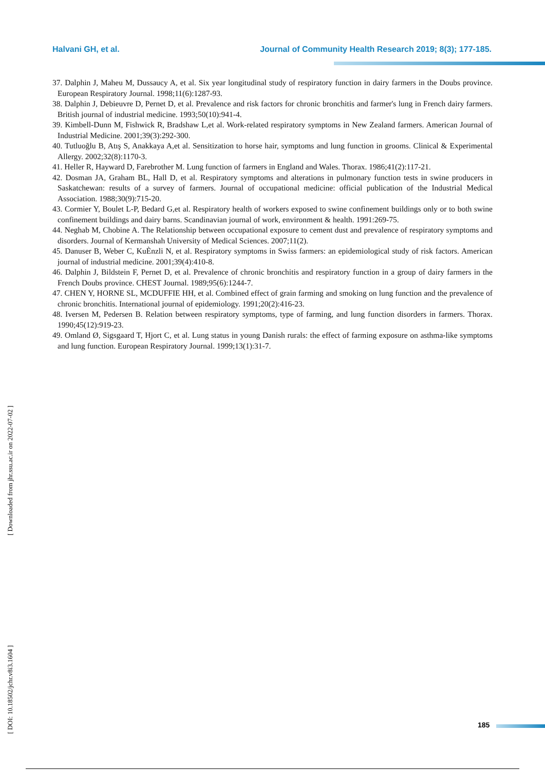Halvani GH, et al. Journal of Community Health Research 2019; 8(3); 177-185.
37. Dalphin J, Maheu M, Dussaucy A, et al. Six year longitudinal study of respiratory function in dairy farmers in the Doubs province. European Respiratory Journal. 1998;11(6):1287-93.
38. Dalphin J, Debieuvre D, Pernet D, et al. Prevalence and risk factors for chronic bronchitis and farmer's lung in French dairy farmers. British journal of industrial medicine. 1993;50(10):941-4.
39. Kimbell-Dunn M, Fishwick R, Bradshaw L,et al. Work-related respiratory symptoms in New Zealand farmers. American Journal of Industrial Medicine. 2001;39(3):292-300.
40. Tutluoğlu B, Atış S, Anakkaya A,et al. Sensitization to horse hair, symptoms and lung function in grooms. Clinical & Experimental Allergy. 2002;32(8):1170-3.
41. Heller R, Hayward D, Farebrother M. Lung function of farmers in England and Wales. Thorax. 1986;41(2):117-21.
42. Dosman JA, Graham BL, Hall D, et al. Respiratory symptoms and alterations in pulmonary function tests in swine producers in Saskatchewan: results of a survey of farmers. Journal of occupational medicine: official publication of the Industrial Medical Association. 1988;30(9):715-20.
43. Cormier Y, Boulet L-P, Bedard G,et al. Respiratory health of workers exposed to swine confinement buildings only or to both swine confinement buildings and dairy barns. Scandinavian journal of work, environment & health. 1991:269-75.
44. Neghab M, Chobine A. The Relationship between occupational exposure to cement dust and prevalence of respiratory symptoms and disorders. Journal of Kermanshah University of Medical Sciences. 2007;11(2).
45. Danuser B, Weber C, KuÈnzli N, et al. Respiratory symptoms in Swiss farmers: an epidemiological study of risk factors. American journal of industrial medicine. 2001;39(4):410-8.
46. Dalphin J, Bildstein F, Pernet D, et al. Prevalence of chronic bronchitis and respiratory function in a group of dairy farmers in the French Doubs province. CHEST Journal. 1989;95(6):1244-7.
47. CHEN Y, HORNE SL, MCDUFFIE HH, et al. Combined effect of grain farming and smoking on lung function and the prevalence of chronic bronchitis. International journal of epidemiology. 1991;20(2):416-23.
48. Iversen M, Pedersen B. Relation between respiratory symptoms, type of farming, and lung function disorders in farmers. Thorax. 1990;45(12):919-23.
49. Omland Ø, Sigsgaard T, Hjort C, et al. Lung status in young Danish rurals: the effect of farming exposure on asthma-like symptoms and lung function. European Respiratory Journal. 1999;13(1):31-7.
[ Downloaded from jhr.ssu.ac.ir on 2022-07-02 ]
[ DOI: 10.18502/jchr.v8i3.1604 ]
185